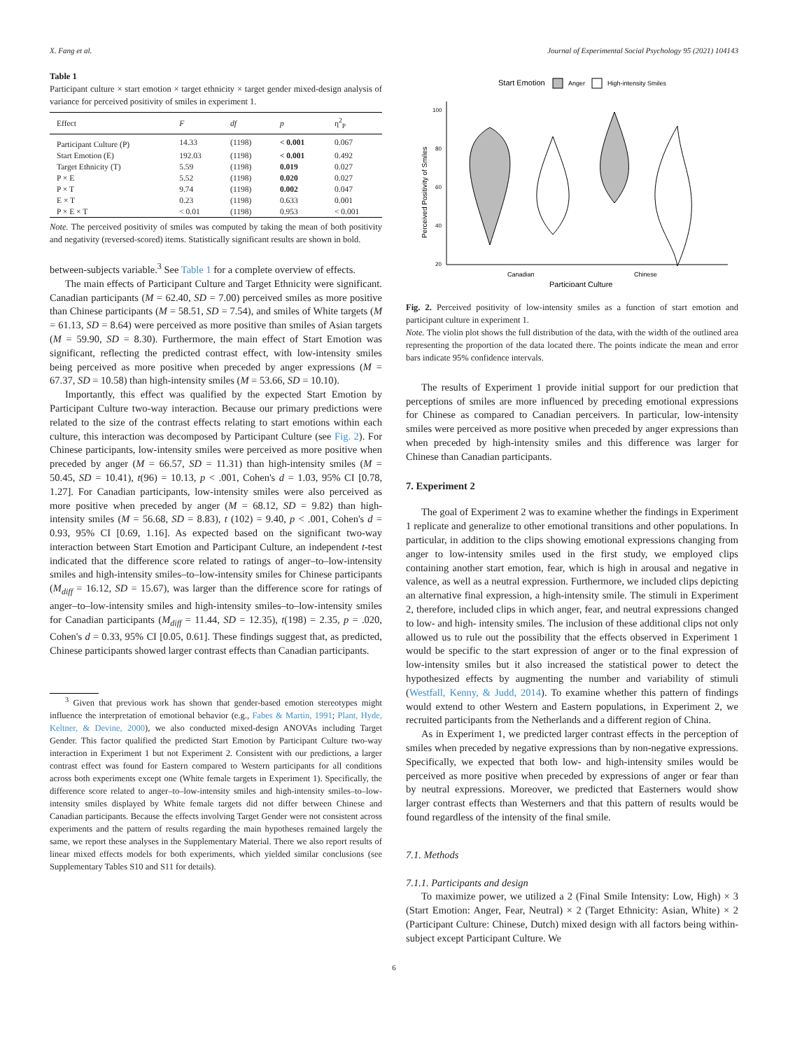X. Fang et al. Journal of Experimental Social Psychology 95 (2021) 104143
Table 1
Participant culture × start emotion × target ethnicity × target gender mixed-design analysis of variance for perceived positivity of smiles in experiment 1.
| Effect | F | df | p | η<sup>2</sup><sub>P</sub> |
| --- | --- | --- | --- | --- |
| Participant Culture (P) | 14.33 | (1198) | < 0.001 | 0.067 |
| Start Emotion (E) | 192.03 | (1198) | < 0.001 | 0.492 |
| Target Ethnicity (T) | 5.59 | (1198) | 0.019 | 0.027 |
| P × E | 5.52 | (1198) | 0.020 | 0.027 |
| P × T | 9.74 | (1198) | 0.002 | 0.047 |
| E × T | 0.23 | (1198) | 0.633 | 0.001 |
| P × E × T | < 0.01 | (1198) | 0.953 | < 0.001 |
Note. The perceived positivity of smiles was computed by taking the mean of both positivity and negativity (reversed-scored) items. Statistically significant results are shown in bold.
between-subjects variable.<sup>3</sup> See Table 1 for a complete overview of effects.
The main effects of Participant Culture and Target Ethnicity were significant. Canadian participants (M = 62.40, SD = 7.00) perceived smiles as more positive than Chinese participants (M = 58.51, SD = 7.54), and smiles of White targets (M = 61.13, SD = 8.64) were perceived as more positive than smiles of Asian targets (M = 59.90, SD = 8.30). Furthermore, the main effect of Start Emotion was significant, reflecting the predicted contrast effect, with low-intensity smiles being perceived as more positive when preceded by anger expressions (M = 67.37, SD = 10.58) than high-intensity smiles (M = 53.66, SD = 10.10).
Importantly, this effect was qualified by the expected Start Emotion by Participant Culture two-way interaction. Because our primary predictions were related to the size of the contrast effects relating to start emotions within each culture, this interaction was decomposed by Participant Culture (see Fig. 2). For Chinese participants, low-intensity smiles were perceived as more positive when preceded by anger (M = 66.57, SD = 11.31) than high-intensity smiles (M = 50.45, SD = 10.41), t(96) = 10.13, p < .001, Cohen's d = 1.03, 95% CI [0.78, 1.27]. For Canadian participants, low-intensity smiles were also perceived as more positive when preceded by anger (M = 68.12, SD = 9.82) than high-intensity smiles (M = 56.68, SD = 8.83), t (102) = 9.40, p < .001, Cohen's d = 0.93, 95% CI [0.69, 1.16]. As expected based on the significant two-way interaction between Start Emotion and Participant Culture, an independent t-test indicated that the difference score related to ratings of anger–to–low-intensity smiles and high-intensity smiles–to–low-intensity smiles for Chinese participants (M<sub>diff</sub> = 16.12, SD = 15.67), was larger than the difference score for ratings of anger–to–low-intensity smiles and high-intensity smiles–to–low-intensity smiles for Canadian participants (M<sub>diff</sub> = 11.44, SD = 12.35), t(198) = 2.35, p = .020, Cohen's d = 0.33, 95% CI [0.05, 0.61]. These findings suggest that, as predicted, Chinese participants showed larger contrast effects than Canadian participants.
<sup>3</sup> Given that previous work has shown that gender-based emotion stereotypes might influence the interpretation of emotional behavior (e.g., Fabes & Martin, 1991; Plant, Hyde, Keltner, & Devine, 2000), we also conducted mixed-design ANOVAs including Target Gender. This factor qualified the predicted Start Emotion by Participant Culture two-way interaction in Experiment 1 but not Experiment 2. Consistent with our predictions, a larger contrast effect was found for Eastern compared to Western participants for all conditions across both experiments except one (White female targets in Experiment 1). Specifically, the difference score related to anger–to–low-intensity smiles and high-intensity smiles–to–low-intensity smiles displayed by White female targets did not differ between Chinese and Canadian participants. Because the effects involving Target Gender were not consistent across experiments and the pattern of results regarding the main hypotheses remained largely the same, we report these analyses in the Supplementary Material. There we also report results of linear mixed effects models for both experiments, which yielded similar conclusions (see Supplementary Tables S10 and S11 for details).
Start Emotion
Anger
High-intensity Smiles
100
80
60
40
20
Perceived Positivity of Smiles
Canadian
Chinese
Participant Culture
Fig. 2. Perceived positivity of low-intensity smiles as a function of start emotion and participant culture in experiment 1.
Note. The violin plot shows the full distribution of the data, with the width of the outlined area representing the proportion of the data located there. The points indicate the mean and error bars indicate 95% confidence intervals.
The results of Experiment 1 provide initial support for our prediction that perceptions of smiles are more influenced by preceding emotional expressions for Chinese as compared to Canadian perceivers. In particular, low-intensity smiles were perceived as more positive when preceded by anger expressions than when preceded by high-intensity smiles and this difference was larger for Chinese than Canadian participants.
7. Experiment 2
The goal of Experiment 2 was to examine whether the findings in Experiment 1 replicate and generalize to other emotional transitions and other populations. In particular, in addition to the clips showing emotional expressions changing from anger to low-intensity smiles used in the first study, we employed clips containing another start emotion, fear, which is high in arousal and negative in valence, as well as a neutral expression. Furthermore, we included clips depicting an alternative final expression, a high-intensity smile. The stimuli in Experiment 2, therefore, included clips in which anger, fear, and neutral expressions changed to low- and high- intensity smiles. The inclusion of these additional clips not only allowed us to rule out the possibility that the effects observed in Experiment 1 would be specific to the start expression of anger or to the final expression of low-intensity smiles but it also increased the statistical power to detect the hypothesized effects by augmenting the number and variability of stimuli (Westfall, Kenny, & Judd, 2014). To examine whether this pattern of findings would extend to other Western and Eastern populations, in Experiment 2, we recruited participants from the Netherlands and a different region of China.
As in Experiment 1, we predicted larger contrast effects in the perception of smiles when preceded by negative expressions than by non-negative expressions. Specifically, we expected that both low- and high-intensity smiles would be perceived as more positive when preceded by expressions of anger or fear than by neutral expressions. Moreover, we predicted that Easterners would show larger contrast effects than Westerners and that this pattern of results would be found regardless of the intensity of the final smile.
7.1. Methods
7.1.1. Participants and design
To maximize power, we utilized a 2 (Final Smile Intensity: Low, High) × 3 (Start Emotion: Anger, Fear, Neutral) × 2 (Target Ethnicity: Asian, White) × 2 (Participant Culture: Chinese, Dutch) mixed design with all factors being within-subject except Participant Culture. We
6